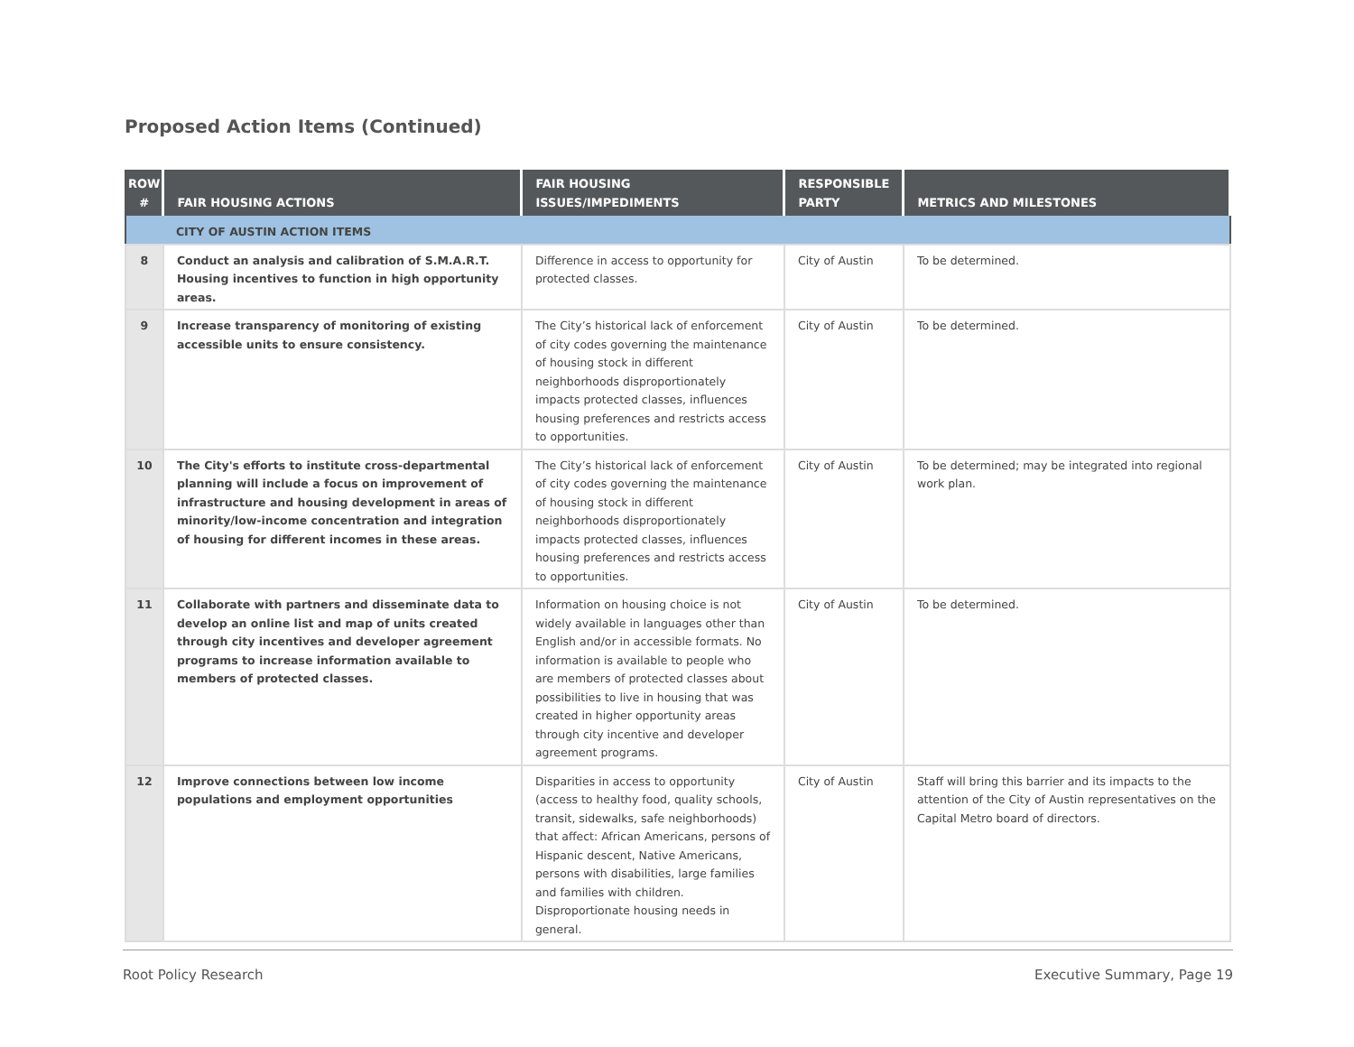Proposed Action Items (Continued)
| ROW # | FAIR HOUSING ACTIONS | FAIR HOUSING ISSUES/IMPEDIMENTS | RESPONSIBLE PARTY | METRICS AND MILESTONES |
| --- | --- | --- | --- | --- |
| | CITY OF AUSTIN ACTION ITEMS | | | |
| 8 | Conduct an analysis and calibration of S.M.A.R.T. Housing incentives to function in high opportunity areas. | Difference in access to opportunity for protected classes. | City of Austin | To be determined. |
| 9 | Increase transparency of monitoring of existing accessible units to ensure consistency. | The City’s historical lack of enforcement of city codes governing the maintenance of housing stock in different neighborhoods disproportionately impacts protected classes, influences housing preferences and restricts access to opportunities. | City of Austin | To be determined. |
| 10 | The City's efforts to institute cross-departmental planning will include a focus on improvement of infrastructure and housing development in areas of minority/low-income concentration and integration of housing for different incomes in these areas. | The City’s historical lack of enforcement of city codes governing the maintenance of housing stock in different neighborhoods disproportionately impacts protected classes, influences housing preferences and restricts access to opportunities. | City of Austin | To be determined; may be integrated into regional work plan. |
| 11 | Collaborate with partners and disseminate data to develop an online list and map of units created through city incentives and developer agreement programs to increase information available to members of protected classes. | Information on housing choice is not widely available in languages other than English and/or in accessible formats. No information is available to people who are members of protected classes about possibilities to live in housing that was created in higher opportunity areas through city incentive and developer agreement programs. | City of Austin | To be determined. |
| 12 | Improve connections between low income populations and employment opportunities | Disparities in access to opportunity (access to healthy food, quality schools, transit, sidewalks, safe neighborhoods) that affect: African Americans, persons of Hispanic descent, Native Americans, persons with disabilities, large families and families with children. Disproportionate housing needs in general. | City of Austin | Staff will bring this barrier and its impacts to the attention of the City of Austin representatives on the Capital Metro board of directors. |
Root Policy Research Executive Summary, Page 19